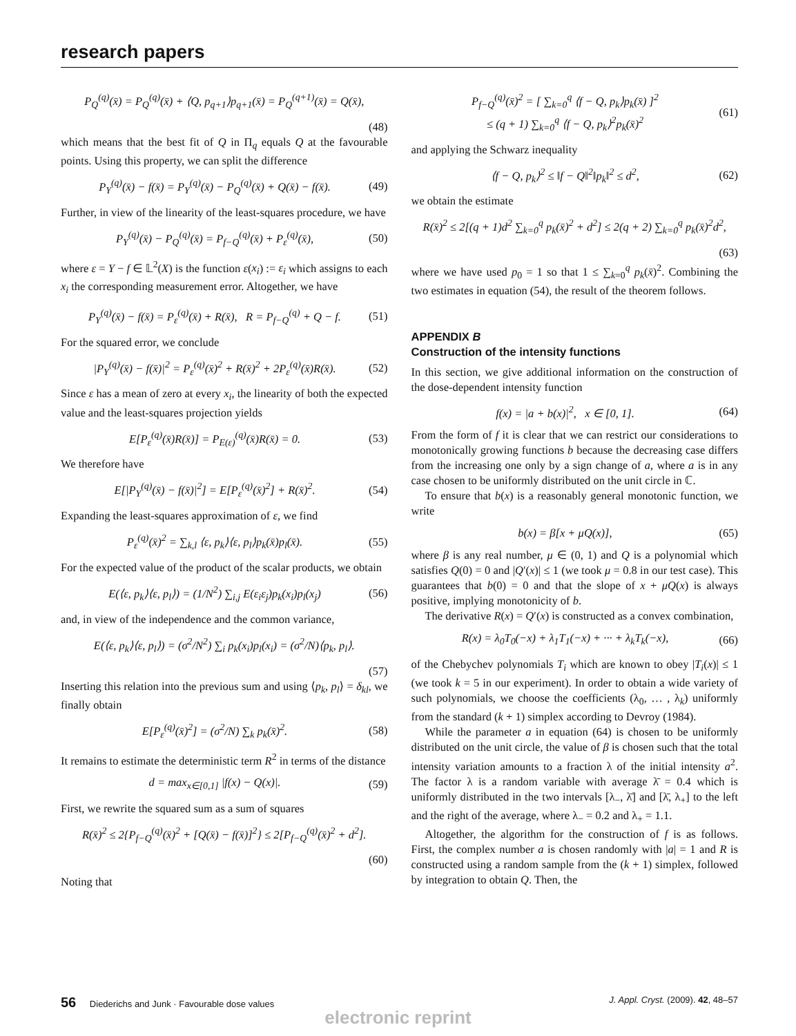research papers
P<sub>Q</sub><sup>(q)</sup>(x̄) = P<sub>Q</sub><sup>(q)</sup>(x̄) + ⟨Q, p<sub>q+1</sub>⟩p<sub>q+1</sub>(x̄) = P<sub>Q</sub><sup>(q+1)</sup>(x̄) = Q(x̄),
(48)
which means that the best fit of Q in Π<sub>q</sub> equals Q at the favourable points. Using this property, we can split the difference
P<sub>Y</sub><sup>(q)</sup>(x̄) − f(x̄) = P<sub>Y</sub><sup>(q)</sup>(x̄) − P<sub>Q</sub><sup>(q)</sup>(x̄) + Q(x̄) − f(x̄). (49)
Further, in view of the linearity of the least-squares procedure, we have
P<sub>Y</sub><sup>(q)</sup>(x̄) − P<sub>Q</sub><sup>(q)</sup>(x̄) = P<sub>f−Q</sub><sup>(q)</sup>(x̄) + P<sub>ε</sub><sup>(q)</sup>(x̄), (50)
where ε = Y − f ∈ 𝕃<sup>2</sup>(X) is the function ε(x<sub>i</sub>) := ε<sub>i</sub> which assigns to each x<sub>i</sub> the corresponding measurement error. Altogether, we have
P<sub>Y</sub><sup>(q)</sup>(x̄) − f(x̄) = P<sub>ε</sub><sup>(q)</sup>(x̄) + R(x̄), R = P<sub>f−Q</sub><sup>(q)</sup> + Q − f. (51)
For the squared error, we conclude
|P<sub>Y</sub><sup>(q)</sup>(x̄) − f(x̄)|<sup>2</sup> = P<sub>ε</sub><sup>(q)</sup>(x̄)<sup>2</sup> + R(x̄)<sup>2</sup> + 2P<sub>ε</sub><sup>(q)</sup>(x̄)R(x̄). (52)
Since ε has a mean of zero at every x<sub>i</sub>, the linearity of both the expected value and the least-squares projection yields
E[P<sub>ε</sub><sup>(q)</sup>(x̄)R(x̄)] = P<sub>E(ε)</sub><sup>(q)</sup>(x̄)R(x̄) = 0. (53)
We therefore have
E[|P<sub>Y</sub><sup>(q)</sup>(x̄) − f(x̄)|<sup>2</sup>] = E[P<sub>ε</sub><sup>(q)</sup>(x̄)<sup>2</sup>] + R(x̄)<sup>2</sup>. (54)
Expanding the least-squares approximation of ε, we find
P<sub>ε</sub><sup>(q)</sup>(x̄)<sup>2</sup> = ∑<sub>k,l</sub> ⟨ε, p<sub>k</sub>⟩⟨ε, p<sub>l</sub>⟩p<sub>k</sub>(x̄)p<sub>l</sub>(x̄). (55)
For the expected value of the product of the scalar products, we obtain
E(⟨ε, p<sub>k</sub>⟩⟨ε, p<sub>l</sub>⟩) = (1/N<sup>2</sup>) ∑<sub>i,j</sub> E(ε<sub>i</sub>ε<sub>j</sub>)p<sub>k</sub>(x<sub>i</sub>)p<sub>l</sub>(x<sub>j</sub>) (56)
and, in view of the independence and the common variance,
E(⟨ε, p<sub>k</sub>⟩⟨ε, p<sub>l</sub>⟩) = (σ<sup>2</sup>/N<sup>2</sup>) ∑<sub>i</sub> p<sub>k</sub>(x<sub>i</sub>)p<sub>l</sub>(x<sub>i</sub>) = (σ<sup>2</sup>/N)⟨p<sub>k</sub>, p<sub>l</sub>⟩.
(57)
Inserting this relation into the previous sum and using ⟨p<sub>k</sub>, p<sub>l</sub>⟩ = δ<sub>kl</sub>, we finally obtain
E[P<sub>ε</sub><sup>(q)</sup>(x̄)<sup>2</sup>] = (σ<sup>2</sup>/N) ∑<sub>k</sub> p<sub>k</sub>(x̄)<sup>2</sup>. (58)
It remains to estimate the deterministic term R<sup>2</sup> in terms of the distance
d = max<sub>x∈[0,1]</sub> |f(x) − Q(x)|. (59)
First, we rewrite the squared sum as a sum of squares
R(x̄)<sup>2</sup> ≤ 2{P<sub>f−Q</sub><sup>(q)</sup>(x̄)<sup>2</sup> + [Q(x̄) − f(x̄)]<sup>2</sup>} ≤ 2[P<sub>f−Q</sub><sup>(q)</sup>(x̄)<sup>2</sup> + d<sup>2</sup>].
(60)
Noting that
P<sub>f−Q</sub><sup>(q)</sup>(x̄)<sup>2</sup> = [ ∑<sub>k=0</sub><sup>q</sup> ⟨f − Q, p<sub>k</sub>⟩p<sub>k</sub>(x̄) ]<sup>2</sup>
≤ (q + 1) ∑<sub>k=0</sub><sup>q</sup> ⟨f − Q, p<sub>k</sub>⟩<sup>2</sup>p<sub>k</sub>(x̄)<sup>2</sup> (61)
and applying the Schwarz inequality
⟨f − Q, p<sub>k</sub>⟩<sup>2</sup> ≤ ‖f − Q‖<sup>2</sup>‖p<sub>k</sub>‖<sup>2</sup> ≤ d<sup>2</sup>, (62)
we obtain the estimate
R(x̄)<sup>2</sup> ≤ 2[(q + 1)d<sup>2</sup> ∑<sub>k=0</sub><sup>q</sup> p<sub>k</sub>(x̄)<sup>2</sup> + d<sup>2</sup>] ≤ 2(q + 2) ∑<sub>k=0</sub><sup>q</sup> p<sub>k</sub>(x̄)<sup>2</sup>d<sup>2</sup>,
(63)
where we have used p<sub>0</sub> = 1 so that 1 ≤ ∑<sub>k=0</sub><sup>q</sup> p<sub>k</sub>(x̄)<sup>2</sup>. Combining the two estimates in equation (54), the result of the theorem follows.
APPENDIX B
Construction of the intensity functions
In this section, we give additional information on the construction of the dose-dependent intensity function
f(x) = |a + b(x)|<sup>2</sup>, x ∈ [0, 1]. (64)
From the form of f it is clear that we can restrict our considerations to monotonically growing functions b because the decreasing case differs from the increasing one only by a sign change of a, where a is in any case chosen to be uniformly distributed on the unit circle in ℂ.
To ensure that b(x) is a reasonably general monotonic function, we write
b(x) = β[x + μQ(x)], (65)
where β is any real number, μ ∈ (0, 1) and Q is a polynomial which satisfies Q(0) = 0 and |Q′(x)| ≤ 1 (we took μ = 0.8 in our test case). This guarantees that b(0) = 0 and that the slope of x + μQ(x) is always positive, implying monotonicity of b.
The derivative R(x) = Q′(x) is constructed as a convex combination,
R(x) = λ<sub>0</sub>T<sub>0</sub>(−x) + λ<sub>1</sub>T<sub>1</sub>(−x) + ··· + λ<sub>k</sub>T<sub>k</sub>(−x), (66)
of the Chebychev polynomials T<sub>i</sub> which are known to obey |T<sub>i</sub>(x)| ≤ 1 (we took k = 5 in our experiment). In order to obtain a wide variety of such polynomials, we choose the coefficients (λ<sub>0</sub>, … , λ<sub>k</sub>) uniformly from the standard (k + 1) simplex according to Devroy (1984).
While the parameter a in equation (64) is chosen to be uniformly distributed on the unit circle, the value of β is chosen such that the total intensity variation amounts to a fraction λ of the initial intensity a<sup>2</sup>. The factor λ is a random variable with average λ̄ = 0.4 which is uniformly distributed in the two intervals [λ<sub>−</sub>, λ̄] and [λ̄, λ<sub>+</sub>] to the left and the right of the average, where λ<sub>−</sub> = 0.2 and λ<sub>+</sub> = 1.1.
Altogether, the algorithm for the construction of f is as follows. First, the complex number a is chosen randomly with |a| = 1 and R is constructed using a random sample from the (k + 1) simplex, followed by integration to obtain Q. Then, the
56 Diederichs and Junk · Favourable dose values J. Appl. Cryst. (2009). 42, 48–57
electronic reprint